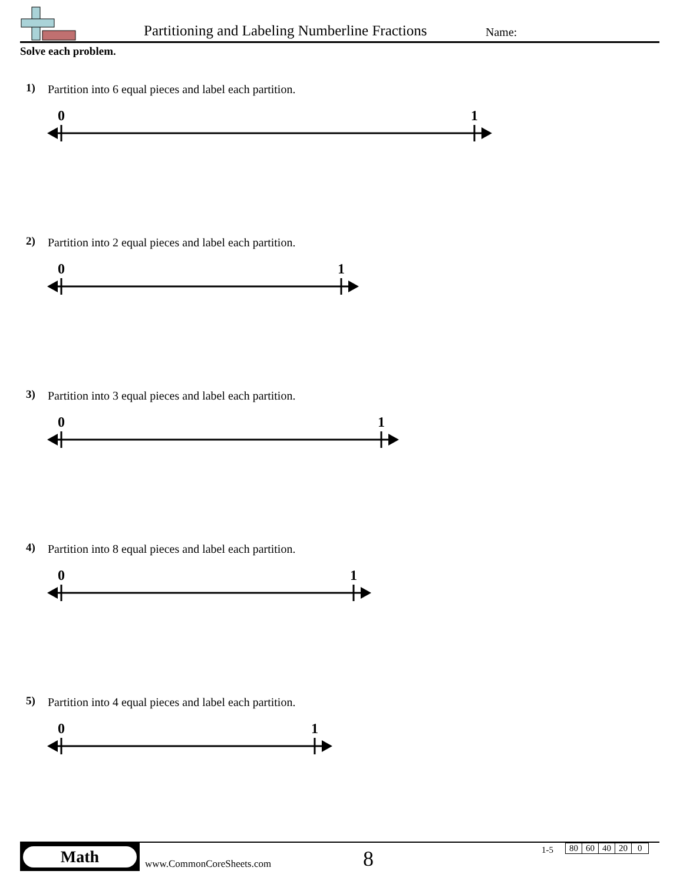Partitioning and Labeling Numberline Fractions
Name:
Solve each problem.
1)
Partition into 6 equal pieces and label each partition.
0
1
2)
Partition into 2 equal pieces and label each partition.
0
1
3)
Partition into 3 equal pieces and label each partition.
0
1
4)
Partition into 8 equal pieces and label each partition.
0
1
5)
Partition into 4 equal pieces and label each partition.
0
1
Math
www.CommonCoreSheets.com 8 1-5
| 80 | 60 | 40 | 20 | 0 |